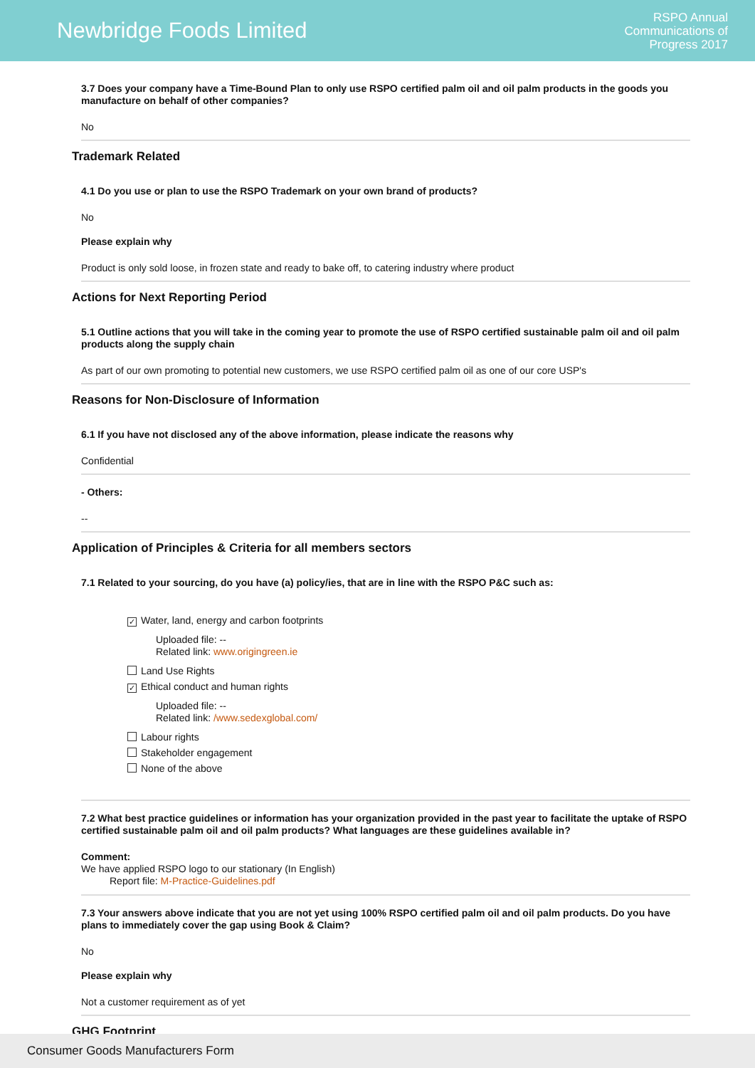Newbridge Foods Limited
RSPO Annual
Communications of
Progress 2017
3.7 Does your company have a Time-Bound Plan to only use RSPO certified palm oil and oil palm products in the goods you manufacture on behalf of other companies?
No
Trademark Related
4.1 Do you use or plan to use the RSPO Trademark on your own brand of products?
No
Please explain why
Product is only sold loose, in frozen state and ready to bake off, to catering industry where product
Actions for Next Reporting Period
5.1 Outline actions that you will take in the coming year to promote the use of RSPO certified sustainable palm oil and oil palm products along the supply chain
As part of our own promoting to potential new customers, we use RSPO certified palm oil as one of our core USP's
Reasons for Non-Disclosure of Information
6.1 If you have not disclosed any of the above information, please indicate the reasons why
Confidential
- Others:
--
Application of Principles & Criteria for all members sectors
7.1 Related to your sourcing, do you have (a) policy/ies, that are in line with the RSPO P&C such as:
✓ Water, land, energy and carbon footprints
Uploaded file: --
Related link: www.origingreen.ie
Land Use Rights
✓ Ethical conduct and human rights
Uploaded file: --
Related link: /www.sedexglobal.com/
Labour rights
Stakeholder engagement
None of the above
7.2 What best practice guidelines or information has your organization provided in the past year to facilitate the uptake of RSPO certified sustainable palm oil and oil palm products? What languages are these guidelines available in?
Comment:
We have applied RSPO logo to our stationary (In English)
Report file: M-Practice-Guidelines.pdf
7.3 Your answers above indicate that you are not yet using 100% RSPO certified palm oil and oil palm products. Do you have plans to immediately cover the gap using Book & Claim?
No
Please explain why
Not a customer requirement as of yet
GHG Footprint
Consumer Goods Manufacturers Form